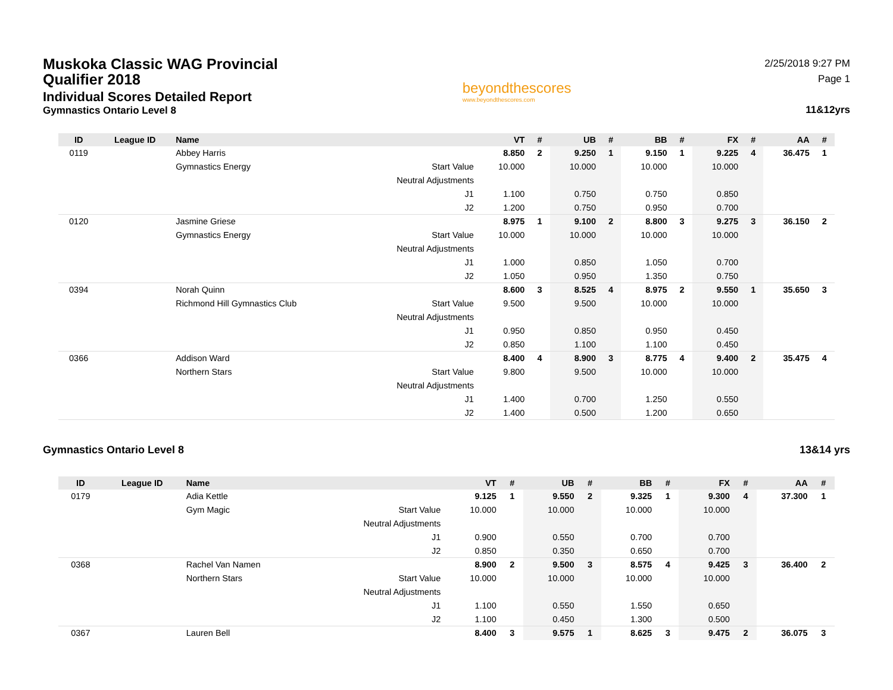Muskoka Classic WAG Provincial Qualifier 2018
Individual Scores Detailed Report
Gymnastics Ontario Level 8
beyondthescores
www.beyondthescores.com
2/25/2018 9:27 PM
Page 1
11&12yrs
| ID | League ID | Name | | VT | # | UB | # | BB | # | FX | # | AA | # |
| --- | --- | --- | --- | --- | --- | --- | --- | --- | --- | --- | --- | --- | --- |
| 0119 | | Abbey Harris | | 8.850 | 2 | 9.250 | 1 | 9.150 | 1 | 9.225 | 4 | 36.475 | 1 |
| | | Gymnastics Energy | Start Value | 10.000 | | 10.000 | | 10.000 | | 10.000 | | | |
| | | | Neutral Adjustments | | | | | | | | | | |
| | | | J1 | 1.100 | | 0.750 | | 0.750 | | 0.850 | | | |
| | | | J2 | 1.200 | | 0.750 | | 0.950 | | 0.700 | | | |
| 0120 | | Jasmine Griese | | 8.975 | 1 | 9.100 | 2 | 8.800 | 3 | 9.275 | 3 | 36.150 | 2 |
| | | Gymnastics Energy | Start Value | 10.000 | | 10.000 | | 10.000 | | 10.000 | | | |
| | | | Neutral Adjustments | | | | | | | | | | |
| | | | J1 | 1.000 | | 0.850 | | 1.050 | | 0.700 | | | |
| | | | J2 | 1.050 | | 0.950 | | 1.350 | | 0.750 | | | |
| 0394 | | Norah Quinn | | 8.600 | 3 | 8.525 | 4 | 8.975 | 2 | 9.550 | 1 | 35.650 | 3 |
| | | Richmond Hill Gymnastics Club | Start Value | 9.500 | | 9.500 | | 10.000 | | 10.000 | | | |
| | | | Neutral Adjustments | | | | | | | | | | |
| | | | J1 | 0.950 | | 0.850 | | 0.950 | | 0.450 | | | |
| | | | J2 | 0.850 | | 1.100 | | 1.100 | | 0.450 | | | |
| 0366 | | Addison Ward | | 8.400 | 4 | 8.900 | 3 | 8.775 | 4 | 9.400 | 2 | 35.475 | 4 |
| | | Northern Stars | Start Value | 9.800 | | 9.500 | | 10.000 | | 10.000 | | | |
| | | | Neutral Adjustments | | | | | | | | | | |
| | | | J1 | 1.400 | | 0.700 | | 1.250 | | 0.550 | | | |
| | | | J2 | 1.400 | | 0.500 | | 1.200 | | 0.650 | | | |
Gymnastics Ontario Level 8 13&14 yrs
| ID | League ID | Name | | VT | # | UB | # | BB | # | FX | # | AA | # |
| --- | --- | --- | --- | --- | --- | --- | --- | --- | --- | --- | --- | --- | --- |
| 0179 | | Adia Kettle | | 9.125 | 1 | 9.550 | 2 | 9.325 | 1 | 9.300 | 4 | 37.300 | 1 |
| | | Gym Magic | Start Value | 10.000 | | 10.000 | | 10.000 | | 10.000 | | | |
| | | | Neutral Adjustments | | | | | | | | | | |
| | | | J1 | 0.900 | | 0.550 | | 0.700 | | 0.700 | | | |
| | | | J2 | 0.850 | | 0.350 | | 0.650 | | 0.700 | | | |
| 0368 | | Rachel Van Namen | | 8.900 | 2 | 9.500 | 3 | 8.575 | 4 | 9.425 | 3 | 36.400 | 2 |
| | | Northern Stars | Start Value | 10.000 | | 10.000 | | 10.000 | | 10.000 | | | |
| | | | Neutral Adjustments | | | | | | | | | | |
| | | | J1 | 1.100 | | 0.550 | | 1.550 | | 0.650 | | | |
| | | | J2 | 1.100 | | 0.450 | | 1.300 | | 0.500 | | | |
| 0367 | | Lauren Bell | | 8.400 | 3 | 9.575 | 1 | 8.625 | 3 | 9.475 | 2 | 36.075 | 3 |